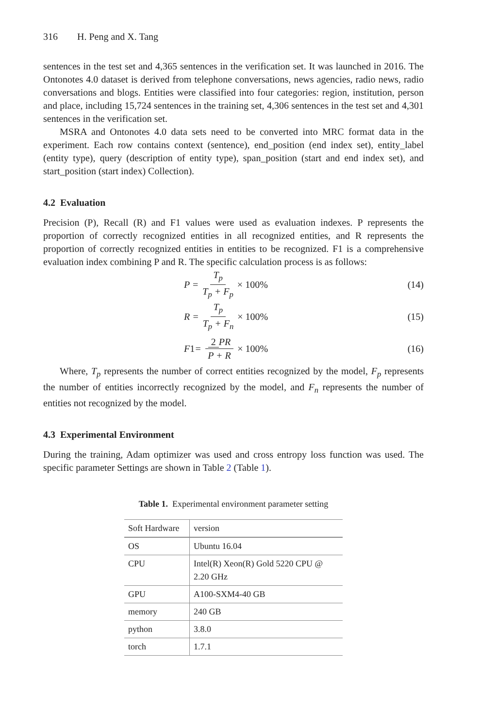316 H. Peng and X. Tang
sentences in the test set and 4,365 sentences in the verification set. It was launched in 2016. The Ontonotes 4.0 dataset is derived from telephone conversations, news agencies, radio news, radio conversations and blogs. Entities were classified into four categories: region, institution, person and place, including 15,724 sentences in the training set, 4,306 sentences in the test set and 4,301 sentences in the verification set.
MSRA and Ontonotes 4.0 data sets need to be converted into MRC format data in the experiment. Each row contains context (sentence), end_position (end index set), entity_label (entity type), query (description of entity type), span_position (start and end index set), and start_position (start index) Collection).
4.2 Evaluation
Precision (P), Recall (R) and F1 values were used as evaluation indexes. P represents the proportion of correctly recognized entities in all recognized entities, and R represents the proportion of correctly recognized entities in entities to be recognized. F1 is a comprehensive evaluation index combining P and R. The specific calculation process is as follows:
P = T<sub>p</sub> T<sub>p</sub> + F<sub>p</sub> × 100% (14)
R = T<sub>p</sub> T<sub>p</sub> + F<sub>n</sub> × 100% (15)
F 1 = 2 PR P + R × 100% (16)
Where, T<sub>p</sub> represents the number of correct entities recognized by the model, F<sub>p</sub> represents the number of entities incorrectly recognized by the model, and F<sub>n</sub> represents the number of entities not recognized by the model.
4.3 Experimental Environment
During the training, Adam optimizer was used and cross entropy loss function was used. The specific parameter Settings are shown in Table 2 (Table 1).
Table 1. Experimental environment parameter setting
| Soft Hardware | version |
| --- | --- |
| OS | Ubuntu 16.04 |
| CPU | Intel(R) Xeon(R) Gold 5220 CPU @ 2.20 GHz |
| GPU | A100-SXM4-40 GB |
| memory | 240 GB |
| python | 3.8.0 |
| torch | 1.7.1 |